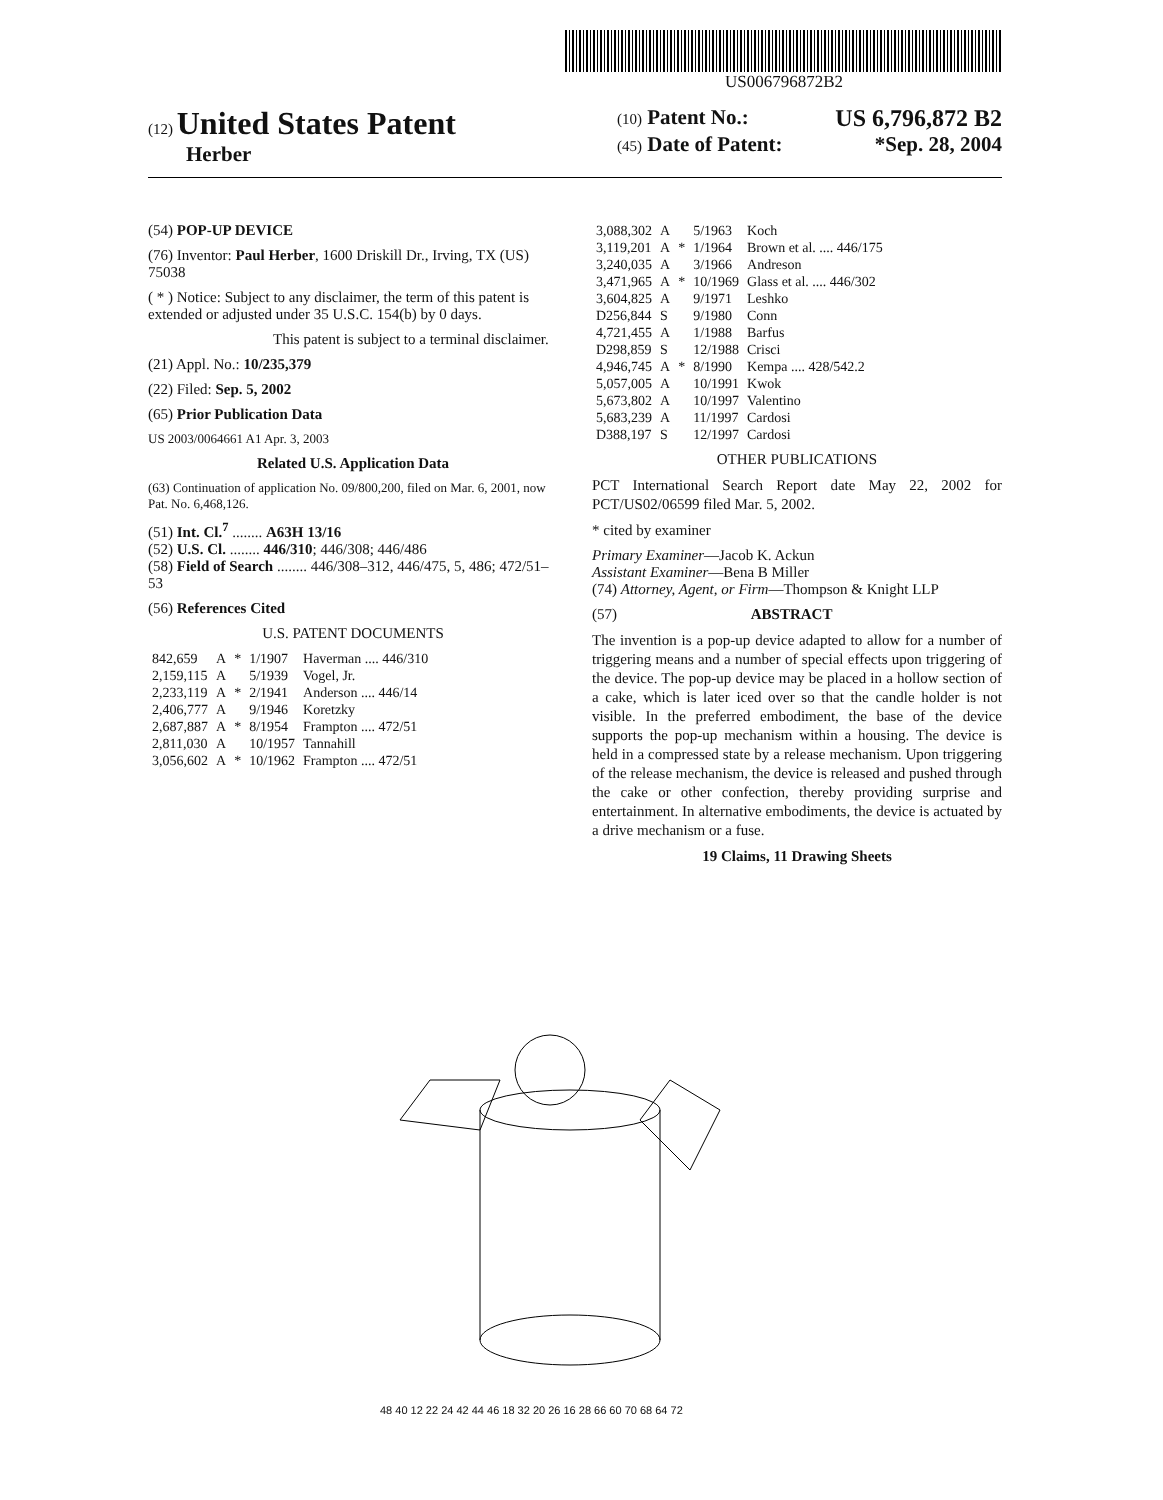US006796872B2
(12) United States Patent
Herber
(10) Patent No.: US 6,796,872 B2
(45) Date of Patent: *Sep. 28, 2004
(54) POP-UP DEVICE
(76) Inventor: Paul Herber, 1600 Driskill Dr., Irving, TX (US) 75038
( * ) Notice: Subject to any disclaimer, the term of this patent is extended or adjusted under 35 U.S.C. 154(b) by 0 days.
This patent is subject to a terminal disclaimer.
(21) Appl. No.: 10/235,379
(22) Filed: Sep. 5, 2002
(65) Prior Publication Data
US 2003/0064661 A1 Apr. 3, 2003
Related U.S. Application Data
(63) Continuation of application No. 09/800,200, filed on Mar. 6, 2001, now Pat. No. 6,468,126.
(51) Int. Cl.<sup>7</sup> ........ A63H 13/16
(52) U.S. Cl. ........ 446/310; 446/308; 446/486
(58) Field of Search ........ 446/308–312, 446/475, 5, 486; 472/51–53
(56) References Cited
U.S. PATENT DOCUMENTS
| 842,659 | A | * | 1/1907 | Haverman .... 446/310 |
| 2,159,115 | A | | 5/1939 | Vogel, Jr. |
| 2,233,119 | A | * | 2/1941 | Anderson .... 446/14 |
| 2,406,777 | A | | 9/1946 | Koretzky |
| 2,687,887 | A | * | 8/1954 | Frampton .... 472/51 |
| 2,811,030 | A | | 10/1957 | Tannahill |
| 3,056,602 | A | * | 10/1962 | Frampton .... 472/51 |
| 3,088,302 | A | | 5/1963 | Koch |
| 3,119,201 | A | * | 1/1964 | Brown et al. .... 446/175 |
| 3,240,035 | A | | 3/1966 | Andreson |
| 3,471,965 | A | * | 10/1969 | Glass et al. .... 446/302 |
| 3,604,825 | A | | 9/1971 | Leshko |
| D256,844 | S | | 9/1980 | Conn |
| 4,721,455 | A | | 1/1988 | Barfus |
| D298,859 | S | | 12/1988 | Crisci |
| 4,946,745 | A | * | 8/1990 | Kempa .... 428/542.2 |
| 5,057,005 | A | | 10/1991 | Kwok |
| 5,673,802 | A | | 10/1997 | Valentino |
| 5,683,239 | A | | 11/1997 | Cardosi |
| D388,197 | S | | 12/1997 | Cardosi |
OTHER PUBLICATIONS
PCT International Search Report date May 22, 2002 for PCT/US02/06599 filed Mar. 5, 2002.
* cited by examiner
Primary Examiner—Jacob K. Ackun
Assistant Examiner—Bena B Miller
(74) Attorney, Agent, or Firm—Thompson & Knight LLP
(57) ABSTRACT
The invention is a pop-up device adapted to allow for a number of triggering means and a number of special effects upon triggering of the device. The pop-up device may be placed in a hollow section of a cake, which is later iced over so that the candle holder is not visible. In the preferred embodiment, the base of the device supports the pop-up mechanism within a housing. The device is held in a compressed state by a release mechanism. Upon triggering of the release mechanism, the device is released and pushed through the cake or other confection, thereby providing surprise and entertainment. In alternative embodiments, the device is actuated by a drive mechanism or a fuse.
19 Claims, 11 Drawing Sheets
48 40 12 22 24 42 44 46 18 32 20 26 16 28 66 60 70 68 64 72